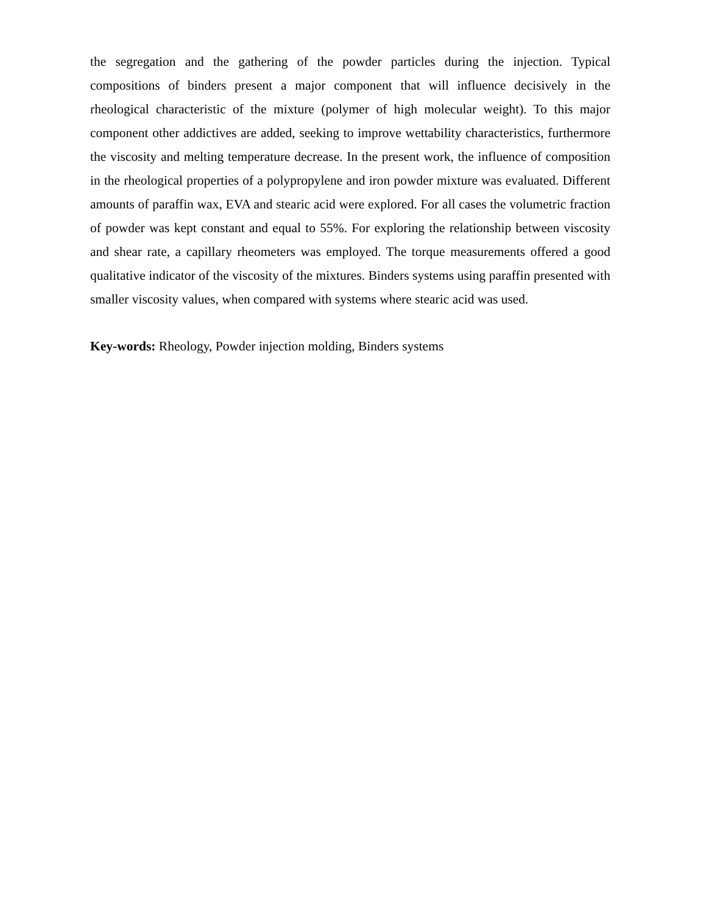the segregation and the gathering of the powder particles during the injection. Typical compositions of binders present a major component that will influence decisively in the rheological characteristic of the mixture (polymer of high molecular weight). To this major component other addictives are added, seeking to improve wettability characteristics, furthermore the viscosity and melting temperature decrease. In the present work, the influence of composition in the rheological properties of a polypropylene and iron powder mixture was evaluated. Different amounts of paraffin wax, EVA and stearic acid were explored. For all cases the volumetric fraction of powder was kept constant and equal to 55%. For exploring the relationship between viscosity and shear rate, a capillary rheometers was employed. The torque measurements offered a good qualitative indicator of the viscosity of the mixtures. Binders systems using paraffin presented with smaller viscosity values, when compared with systems where stearic acid was used.
Key-words: Rheology, Powder injection molding, Binders systems